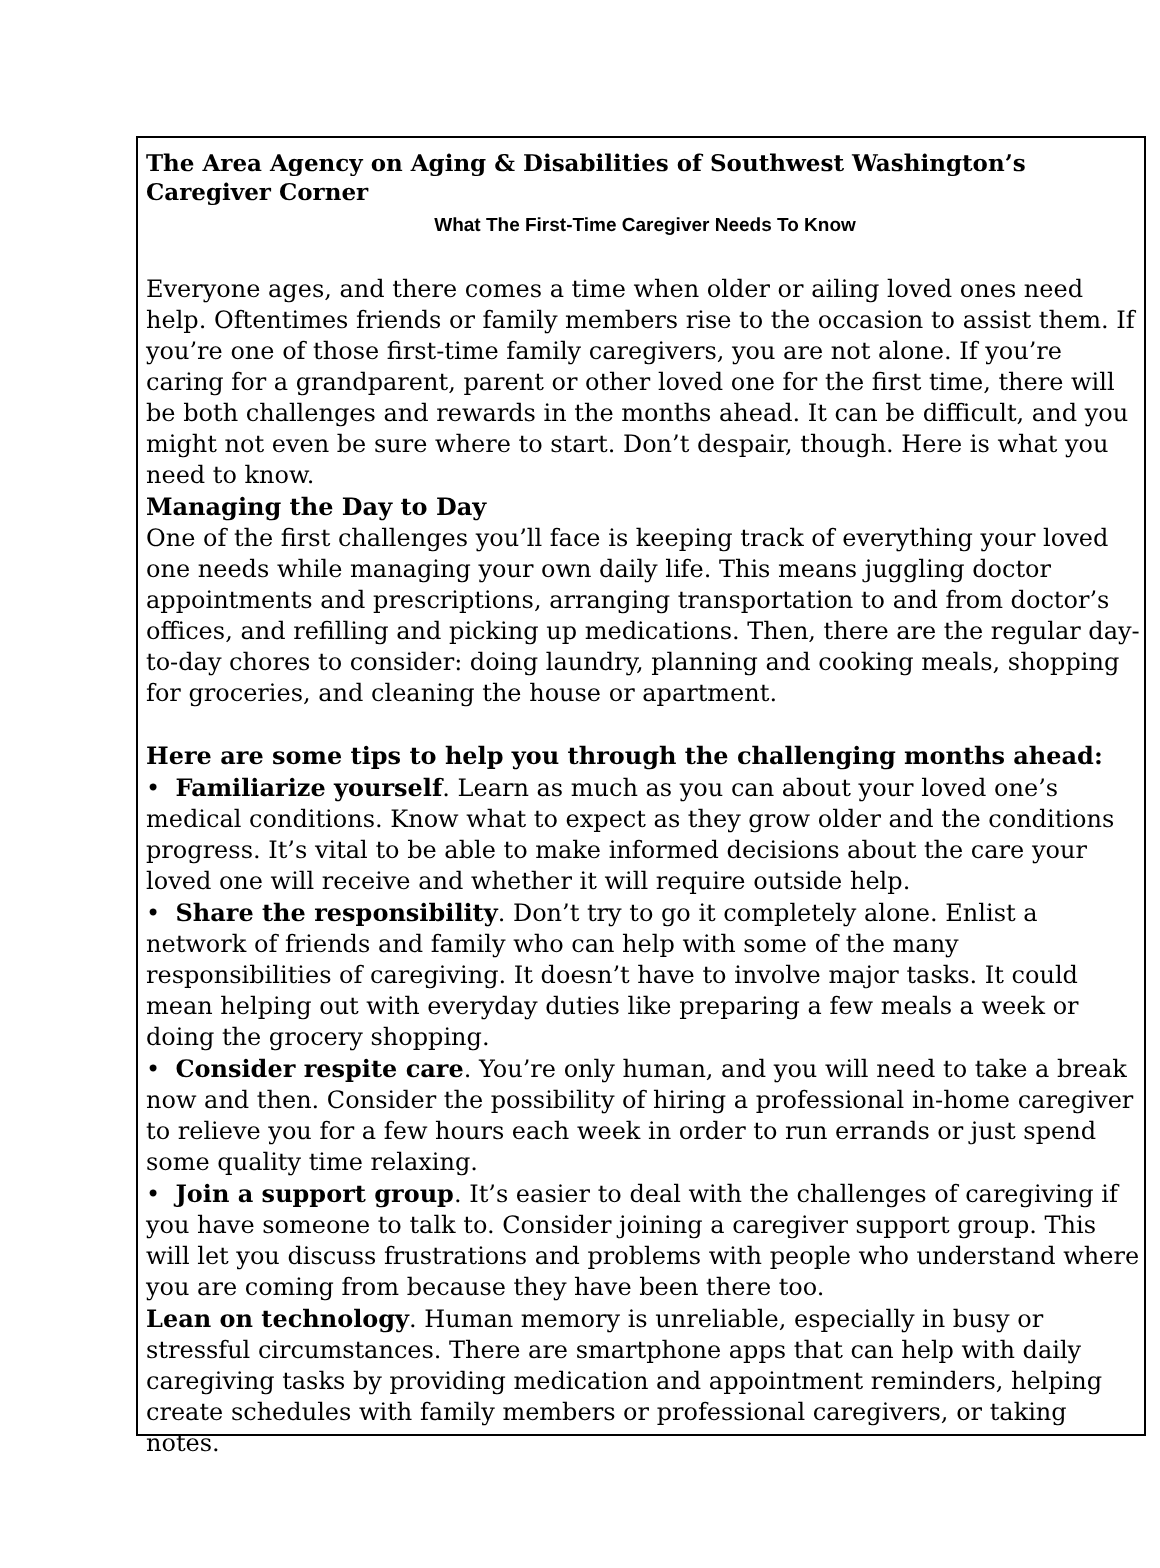The Area Agency on Aging & Disabilities of Southwest Washington’s Caregiver Corner
What The First-Time Caregiver Needs To Know
Everyone ages, and there comes a time when older or ailing loved ones need help. Oftentimes friends or family members rise to the occasion to assist them. If you’re one of those first-time family caregivers, you are not alone. If you’re caring for a grandparent, parent or other loved one for the first time, there will be both challenges and rewards in the months ahead. It can be difficult, and you might not even be sure where to start. Don’t despair, though. Here is what you need to know.
Managing the Day to Day
One of the first challenges you’ll face is keeping track of everything your loved one needs while managing your own daily life. This means juggling doctor appointments and prescriptions, arranging transportation to and from doctor’s offices, and refilling and picking up medications. Then, there are the regular day-to-day chores to consider: doing laundry, planning and cooking meals, shopping for groceries, and cleaning the house or apartment.
Here are some tips to help you through the challenging months ahead:
• Familiarize yourself. Learn as much as you can about your loved one’s medical conditions. Know what to expect as they grow older and the conditions progress. It’s vital to be able to make informed decisions about the care your loved one will receive and whether it will require outside help.
• Share the responsibility. Don’t try to go it completely alone. Enlist a network of friends and family who can help with some of the many responsibilities of caregiving. It doesn’t have to involve major tasks. It could mean helping out with everyday duties like preparing a few meals a week or doing the grocery shopping.
• Consider respite care. You’re only human, and you will need to take a break now and then. Consider the possibility of hiring a professional in-home caregiver to relieve you for a few hours each week in order to run errands or just spend some quality time relaxing.
• Join a support group. It’s easier to deal with the challenges of caregiving if you have someone to talk to. Consider joining a caregiver support group. This will let you discuss frustrations and problems with people who understand where you are coming from because they have been there too.
Lean on technology. Human memory is unreliable, especially in busy or stressful circumstances. There are smartphone apps that can help with daily caregiving tasks by providing medication and appointment reminders, helping create schedules with family members or professional caregivers, or taking notes.